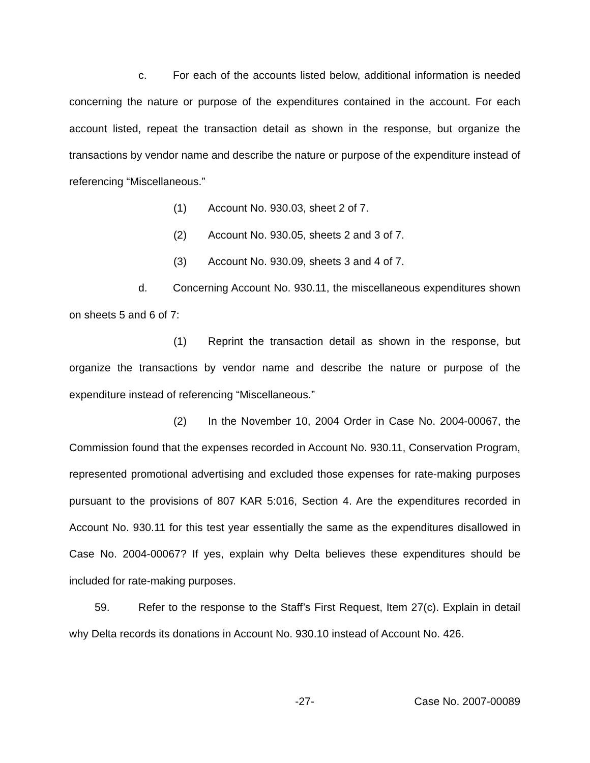c. For each of the accounts listed below, additional information is needed concerning the nature or purpose of the expenditures contained in the account. For each account listed, repeat the transaction detail as shown in the response, but organize the transactions by vendor name and describe the nature or purpose of the expenditure instead of referencing “Miscellaneous.”
(1) Account No. 930.03, sheet 2 of 7.
(2) Account No. 930.05, sheets 2 and 3 of 7.
(3) Account No. 930.09, sheets 3 and 4 of 7.
d. Concerning Account No. 930.11, the miscellaneous expenditures shown on sheets 5 and 6 of 7:
(1) Reprint the transaction detail as shown in the response, but organize the transactions by vendor name and describe the nature or purpose of the expenditure instead of referencing “Miscellaneous.”
(2) In the November 10, 2004 Order in Case No. 2004-00067, the Commission found that the expenses recorded in Account No. 930.11, Conservation Program, represented promotional advertising and excluded those expenses for rate-making purposes pursuant to the provisions of 807 KAR 5:016, Section 4. Are the expenditures recorded in Account No. 930.11 for this test year essentially the same as the expenditures disallowed in Case No. 2004-00067? If yes, explain why Delta believes these expenditures should be included for rate-making purposes.
59. Refer to the response to the Staff’s First Request, Item 27(c). Explain in detail why Delta records its donations in Account No. 930.10 instead of Account No. 426.
-27- Case No. 2007-00089